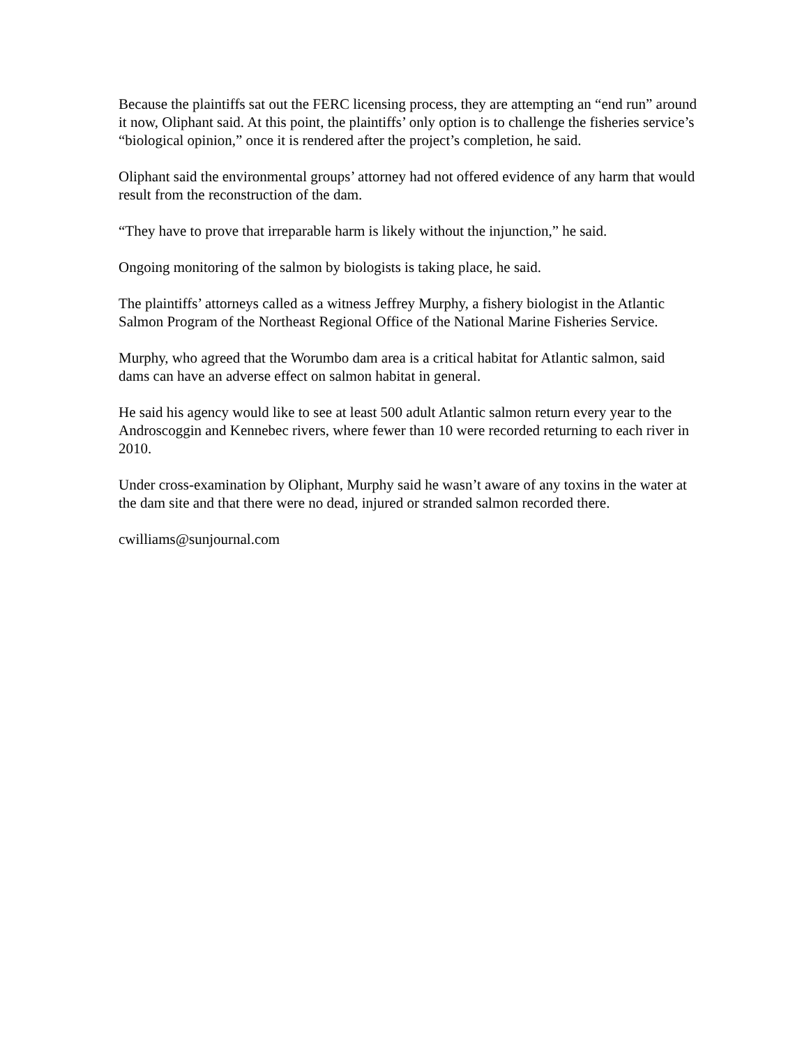Because the plaintiffs sat out the FERC licensing process, they are attempting an “end run” around it now, Oliphant said. At this point, the plaintiffs’ only option is to challenge the fisheries service’s “biological opinion,” once it is rendered after the project’s completion, he said.
Oliphant said the environmental groups’ attorney had not offered evidence of any harm that would result from the reconstruction of the dam.
“They have to prove that irreparable harm is likely without the injunction,” he said.
Ongoing monitoring of the salmon by biologists is taking place, he said.
The plaintiffs’ attorneys called as a witness Jeffrey Murphy, a fishery biologist in the Atlantic Salmon Program of the Northeast Regional Office of the National Marine Fisheries Service.
Murphy, who agreed that the Worumbo dam area is a critical habitat for Atlantic salmon, said dams can have an adverse effect on salmon habitat in general.
He said his agency would like to see at least 500 adult Atlantic salmon return every year to the Androscoggin and Kennebec rivers, where fewer than 10 were recorded returning to each river in 2010.
Under cross-examination by Oliphant, Murphy said he wasn’t aware of any toxins in the water at the dam site and that there were no dead, injured or stranded salmon recorded there.
cwilliams@sunjournal.com